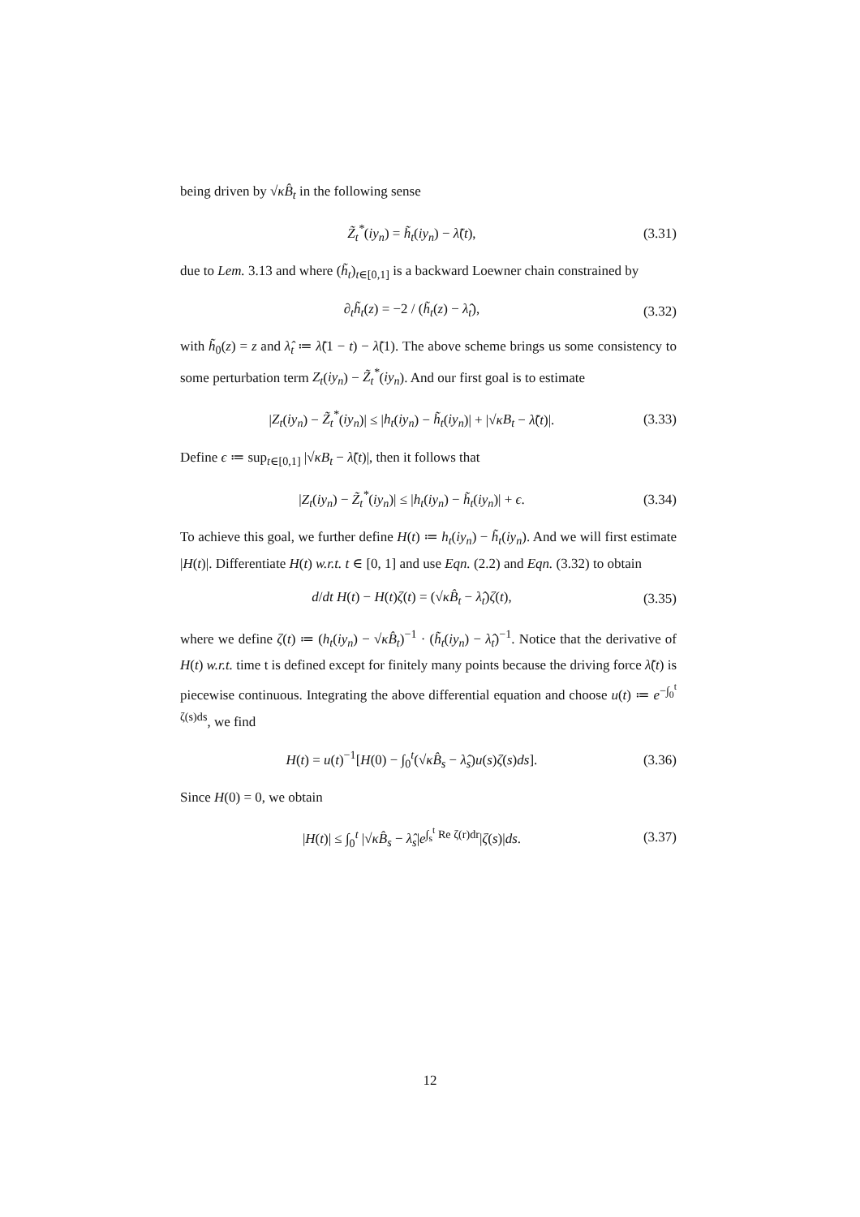being driven by √κB̂<sub>t</sub> in the following sense
Z̃<sub>t</sub><sup>*</sup>(iy<sub>n</sub>) = h̃<sub>t</sub>(iy<sub>n</sub>) − λ̃(t), (3.31)
due to Lem. 3.13 and where (h̃<sub>t</sub>)<sub>t∈[0,1]</sub> is a backward Loewner chain constrained by
∂<sub>t</sub>h̃<sub>t</sub>(z) = −2 / (h̃<sub>t</sub>(z) − λ̂<sub>t</sub>), (3.32)
with h̃<sub>0</sub>(z) = z and λ̂<sub>t</sub> ≔ λ̃(1 − t) − λ̃(1). The above scheme brings us some consistency to some perturbation term Z<sub>t</sub>(iy<sub>n</sub>) − Z̃<sub>t</sub><sup>*</sup>(iy<sub>n</sub>). And our first goal is to estimate
|Z<sub>t</sub>(iy<sub>n</sub>) − Z̃<sub>t</sub><sup>*</sup>(iy<sub>n</sub>)| ≤ |h<sub>t</sub>(iy<sub>n</sub>) − h̃<sub>t</sub>(iy<sub>n</sub>)| + |√κB<sub>t</sub> − λ̃(t)|. (3.33)
Define ϵ ≔ sup<sub>t∈[0,1]</sub> |√κB<sub>t</sub> − λ̃(t)|, then it follows that
|Z<sub>t</sub>(iy<sub>n</sub>) − Z̃<sub>t</sub><sup>*</sup>(iy<sub>n</sub>)| ≤ |h<sub>t</sub>(iy<sub>n</sub>) − h̃<sub>t</sub>(iy<sub>n</sub>)| + ϵ. (3.34)
To achieve this goal, we further define H(t) ≔ h<sub>t</sub>(iy<sub>n</sub>) − h̃<sub>t</sub>(iy<sub>n</sub>). And we will first estimate |H(t)|. Differentiate H(t) w.r.t. t ∈ [0, 1] and use Eqn. (2.2) and Eqn. (3.32) to obtain
d/dt H(t) − H(t)ζ(t) = (√κB̂<sub>t</sub> − λ̂<sub>t</sub>)ζ(t), (3.35)
where we define ζ(t) ≔ (h<sub>t</sub>(iy<sub>n</sub>) − √κB̂<sub>t</sub>)<sup>−1</sup> · (h̃<sub>t</sub>(iy<sub>n</sub>) − λ̂<sub>t</sub>)<sup>−1</sup>. Notice that the derivative of H(t) w.r.t. time t is defined except for finitely many points because the driving force λ̃(t) is piecewise continuous. Integrating the above differential equation and choose u(t) ≔ e<sup>−∫<sub>0</sub><sup>t</sup> ζ(s)ds</sup>, we find
H(t) = u(t)<sup>−1</sup>[H(0) − ∫<sub>0</sub><sup>t</sup>(√κB̂<sub>s</sub> − λ̂<sub>s</sub>)u(s)ζ(s)ds]. (3.36)
Since H(0) = 0, we obtain
|H(t)| ≤ ∫<sub>0</sub><sup>t</sup> |√κB̂<sub>s</sub> − λ̂<sub>s</sub>|e<sup>∫<sub>s</sub><sup>t</sup> Re ζ(r)dr</sup>|ζ(s)|ds. (3.37)
12